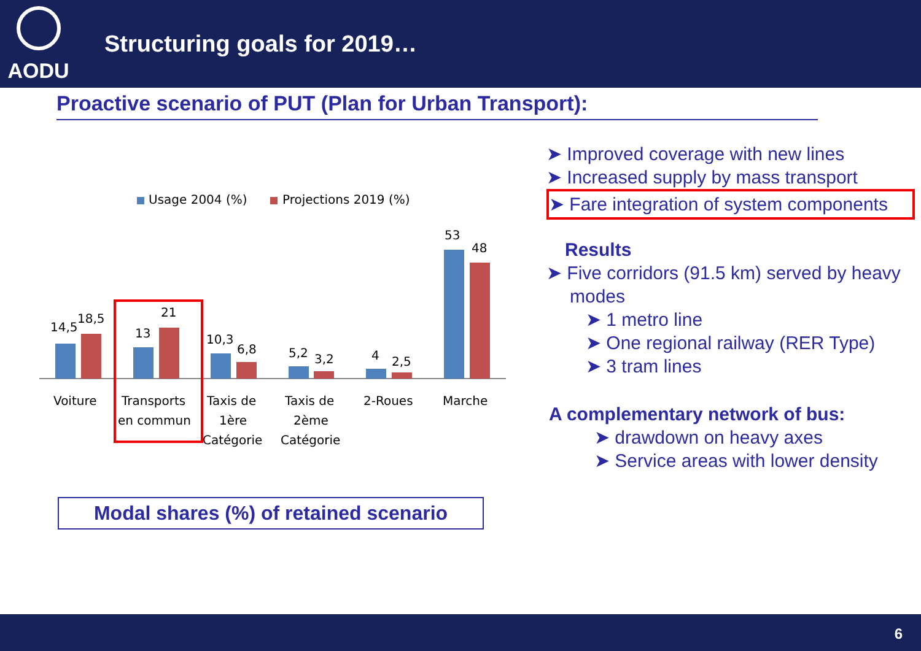AODU
Structuring goals for 2019…
Proactive scenario of PUT (Plan for Urban Transport):
Usage 2004 (%)
Projections 2019 (%)
14,5
18,5
13
21
10,3
6,8
5,2
3,2
4
2,5
53
48
Voiture
Transports
en commun
Taxis de
1ère
Catégorie
Taxis de
2ème
Catégorie
2-Roues
Marche
Modal shares (%) of retained scenario
➤ Improved coverage with new lines
➤ Increased supply by mass transport
➤ Fare integration of system components
Results
➤ Five corridors (91.5 km) served by heavy modes
➤ 1 metro line
➤ One regional railway (RER Type)
➤ 3 tram lines
A complementary network of bus:
➤ drawdown on heavy axes
➤ Service areas with lower density
6